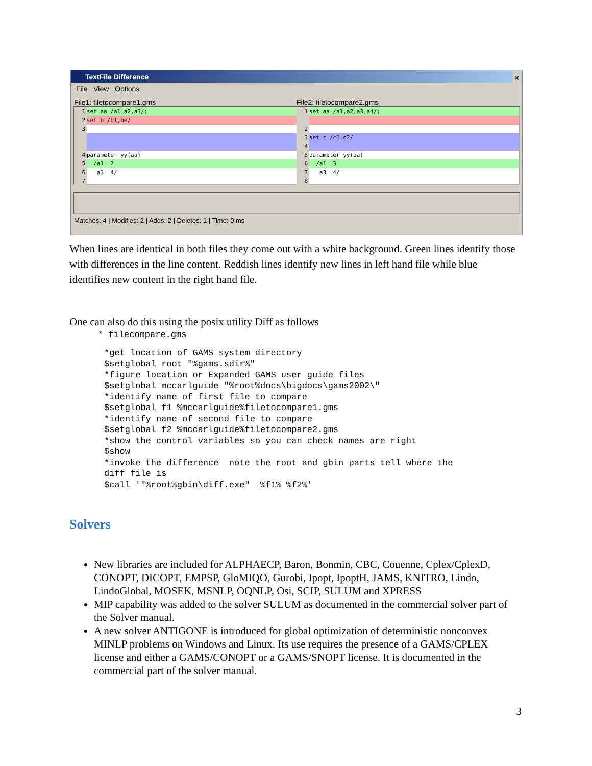TextFile Difference ×
File View Options
File1: filetocompare1.gms File2: filetocompare2.gms
1 set aa /a1,a2,a3/;
2 set b /b1,be/
3
4 parameter yy(aa)
5 /a1 2
6 a3 4/
7
1 set aa /a1,a2,a3,a4/;
2
3 set c /c1,c2/
4
5 parameter yy(aa)
6 /a1 3
7 a3 4/
8
Matches: 4 | Modifies: 2 | Adds: 2 | Deletes: 1 | Time: 0 ms
When lines are identical in both files they come out with a white background. Green lines identify those with differences in the line content. Reddish lines identify new lines in left hand file while blue identifies new content in the right hand file.
One can also do this using the posix utility Diff as follows
* filecompare.gms
*get location of GAMS system directory
$setglobal root "%gams.sdir%"
*figure location or Expanded GAMS user guide files
$setglobal mccarlguide "%root%docs\bigdocs\gams2002\"
*identify name of first file to compare
$setglobal f1 %mccarlguide%filetocompare1.gms
*identify name of second file to compare
$setglobal f2 %mccarlguide%filetocompare2.gms
*show the control variables so you can check names are right
$show
*invoke the difference  note the root and gbin parts tell where the
diff file is
$call '"%root%gbin\diff.exe"  %f1% %f2%'
Solvers
New libraries are included for ALPHAECP, Baron, Bonmin, CBC, Couenne, Cplex/CplexD, CONOPT, DICOPT, EMPSP, GloMIQO, Gurobi, Ipopt, IpoptH, JAMS, KNITRO, Lindo, LindoGlobal, MOSEK, MSNLP, OQNLP, Osi, SCIP, SULUM and XPRESS
MIP capability was added to the solver SULUM as documented in the commercial solver part of the Solver manual.
A new solver ANTIGONE is introduced for global optimization of deterministic nonconvex MINLP problems on Windows and Linux. Its use requires the presence of a GAMS/CPLEX license and either a GAMS/CONOPT or a GAMS/SNOPT license. It is documented in the commercial part of the solver manual.
3